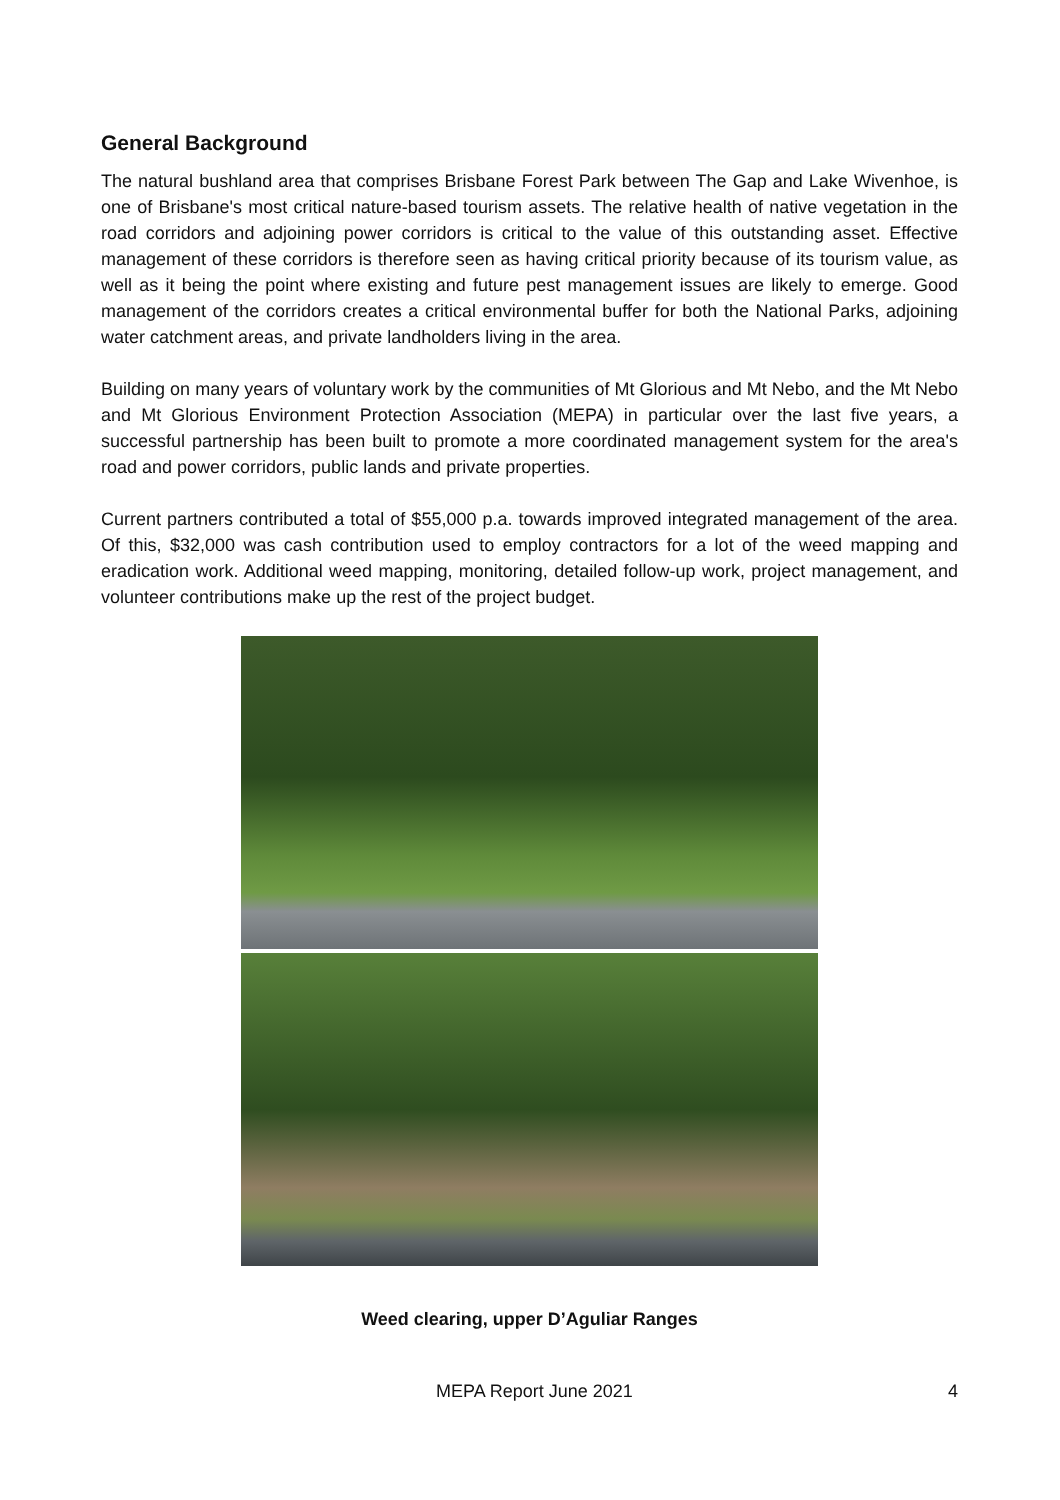General Background
The natural bushland area that comprises Brisbane Forest Park between The Gap and Lake Wivenhoe, is one of Brisbane's most critical nature-based tourism assets. The relative health of native vegetation in the road corridors and adjoining power corridors is critical to the value of this outstanding asset. Effective management of these corridors is therefore seen as having critical priority because of its tourism value, as well as it being the point where existing and future pest management issues are likely to emerge. Good management of the corridors creates a critical environmental buffer for both the National Parks, adjoining water catchment areas, and private landholders living in the area.
Building on many years of voluntary work by the communities of Mt Glorious and Mt Nebo, and the Mt Nebo and Mt Glorious Environment Protection Association (MEPA) in particular over the last five years, a successful partnership has been built to promote a more coordinated management system for the area's road and power corridors, public lands and private properties.
Current partners contributed a total of $55,000 p.a. towards improved integrated management of the area. Of this, $32,000 was cash contribution used to employ contractors for a lot of the weed mapping and eradication work. Additional weed mapping, monitoring, detailed follow-up work, project management, and volunteer contributions make up the rest of the project budget.
Weed clearing, upper D’Aguliar Ranges
MEPA Report June 2021 4